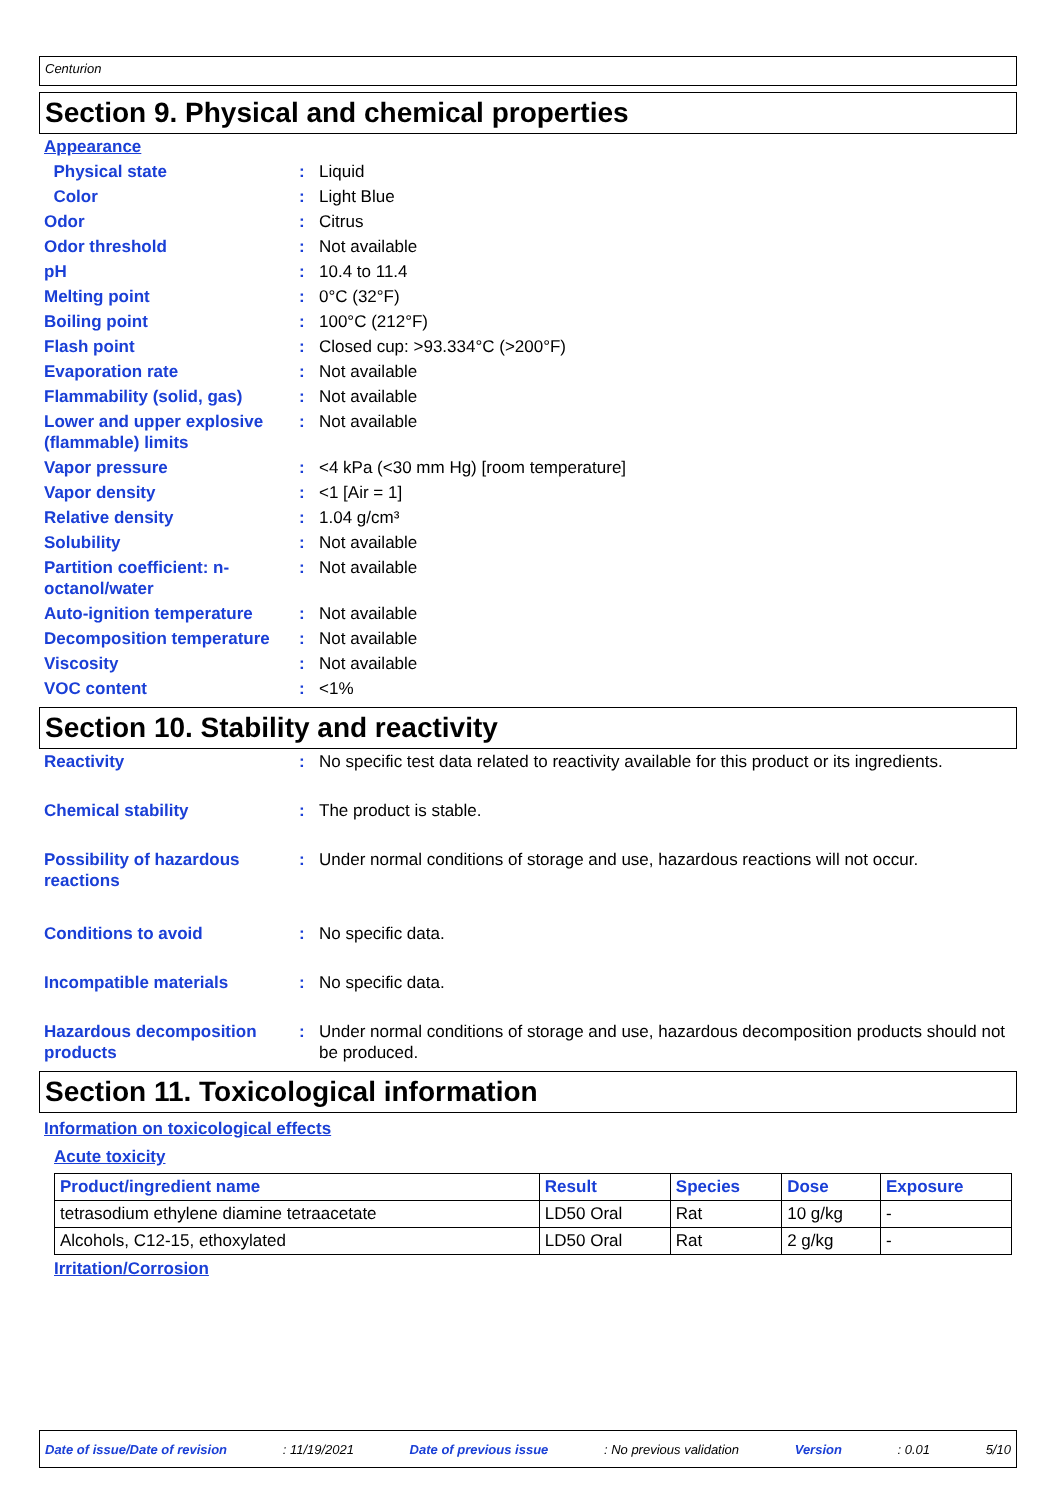Centurion
Section 9. Physical and chemical properties
| Appearance | | |
| Physical state | : | Liquid |
| Color | : | Light Blue |
| Odor | : | Citrus |
| Odor threshold | : | Not available |
| pH | : | 10.4 to 11.4 |
| Melting point | : | 0°C (32°F) |
| Boiling point | : | 100°C (212°F) |
| Flash point | : | Closed cup: >93.334°C (>200°F) |
| Evaporation rate | : | Not available |
| Flammability (solid, gas) | : | Not available |
| Lower and upper explosive (flammable) limits | : | Not available |
| Vapor pressure | : | <4 kPa (<30 mm Hg) [room temperature] |
| Vapor density | : | <1 [Air = 1] |
| Relative density | : | 1.04 g/cm³ |
| Solubility | : | Not available |
| Partition coefficient: n-octanol/water | : | Not available |
| Auto-ignition temperature | : | Not available |
| Decomposition temperature | : | Not available |
| Viscosity | : | Not available |
| VOC content | : | <1% |
Section 10. Stability and reactivity
| Reactivity | : | No specific test data related to reactivity available for this product or its ingredients. |
| Chemical stability | : | The product is stable. |
| Possibility of hazardous reactions | : | Under normal conditions of storage and use, hazardous reactions will not occur. |
| Conditions to avoid | : | No specific data. |
| Incompatible materials | : | No specific data. |
| Hazardous decomposition products | : | Under normal conditions of storage and use, hazardous decomposition products should not be produced. |
Section 11. Toxicological information
Information on toxicological effects
Acute toxicity
| Product/ingredient name | Result | Species | Dose | Exposure |
| --- | --- | --- | --- | --- |
| tetrasodium ethylene diamine tetraacetate | LD50 Oral | Rat | 10 g/kg | - |
| Alcohols, C12-15, ethoxylated | LD50 Oral | Rat | 2 g/kg | - |
Irritation/Corrosion
Date of issue/Date of revision: 11/19/2021 Date of previous issue: No previous validation Version: 0.01 5/10